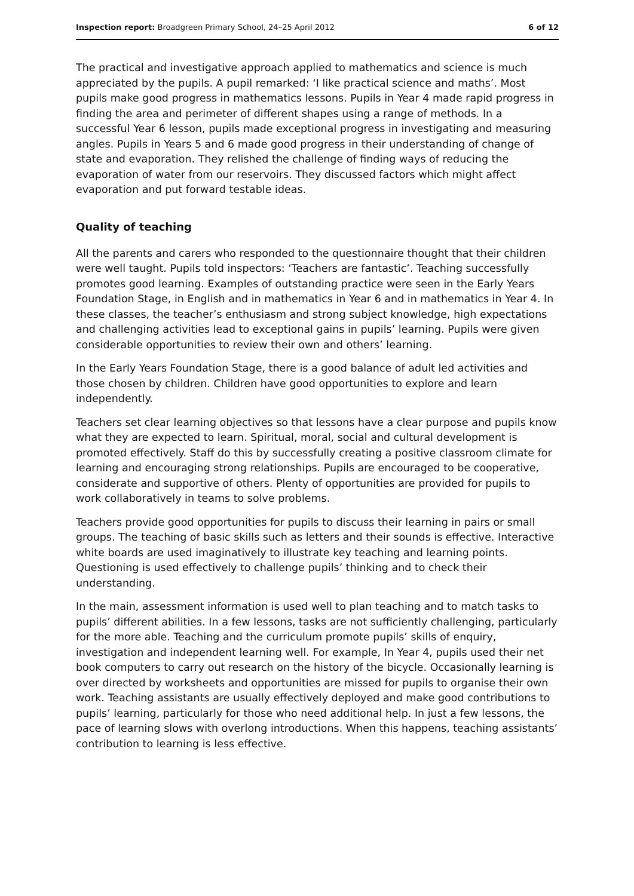Inspection report: Broadgreen Primary School, 24–25 April 2012 6 of 12
The practical and investigative approach applied to mathematics and science is much appreciated by the pupils. A pupil remarked: ‘I like practical science and maths’. Most pupils make good progress in mathematics lessons. Pupils in Year 4 made rapid progress in finding the area and perimeter of different shapes using a range of methods. In a successful Year 6 lesson, pupils made exceptional progress in investigating and measuring angles. Pupils in Years 5 and 6 made good progress in their understanding of change of state and evaporation. They relished the challenge of finding ways of reducing the evaporation of water from our reservoirs. They discussed factors which might affect evaporation and put forward testable ideas.
Quality of teaching
All the parents and carers who responded to the questionnaire thought that their children were well taught. Pupils told inspectors: ‘Teachers are fantastic’. Teaching successfully promotes good learning. Examples of outstanding practice were seen in the Early Years Foundation Stage, in English and in mathematics in Year 6 and in mathematics in Year 4. In these classes, the teacher’s enthusiasm and strong subject knowledge, high expectations and challenging activities lead to exceptional gains in pupils’ learning. Pupils were given considerable opportunities to review their own and others’ learning.
In the Early Years Foundation Stage, there is a good balance of adult led activities and those chosen by children. Children have good opportunities to explore and learn independently.
Teachers set clear learning objectives so that lessons have a clear purpose and pupils know what they are expected to learn. Spiritual, moral, social and cultural development is promoted effectively. Staff do this by successfully creating a positive classroom climate for learning and encouraging strong relationships. Pupils are encouraged to be cooperative, considerate and supportive of others. Plenty of opportunities are provided for pupils to work collaboratively in teams to solve problems.
Teachers provide good opportunities for pupils to discuss their learning in pairs or small groups. The teaching of basic skills such as letters and their sounds is effective. Interactive white boards are used imaginatively to illustrate key teaching and learning points. Questioning is used effectively to challenge pupils’ thinking and to check their understanding.
In the main, assessment information is used well to plan teaching and to match tasks to pupils’ different abilities. In a few lessons, tasks are not sufficiently challenging, particularly for the more able. Teaching and the curriculum promote pupils’ skills of enquiry, investigation and independent learning well. For example, In Year 4, pupils used their net book computers to carry out research on the history of the bicycle. Occasionally learning is over directed by worksheets and opportunities are missed for pupils to organise their own work. Teaching assistants are usually effectively deployed and make good contributions to pupils’ learning, particularly for those who need additional help. In just a few lessons, the pace of learning slows with overlong introductions. When this happens, teaching assistants’ contribution to learning is less effective.